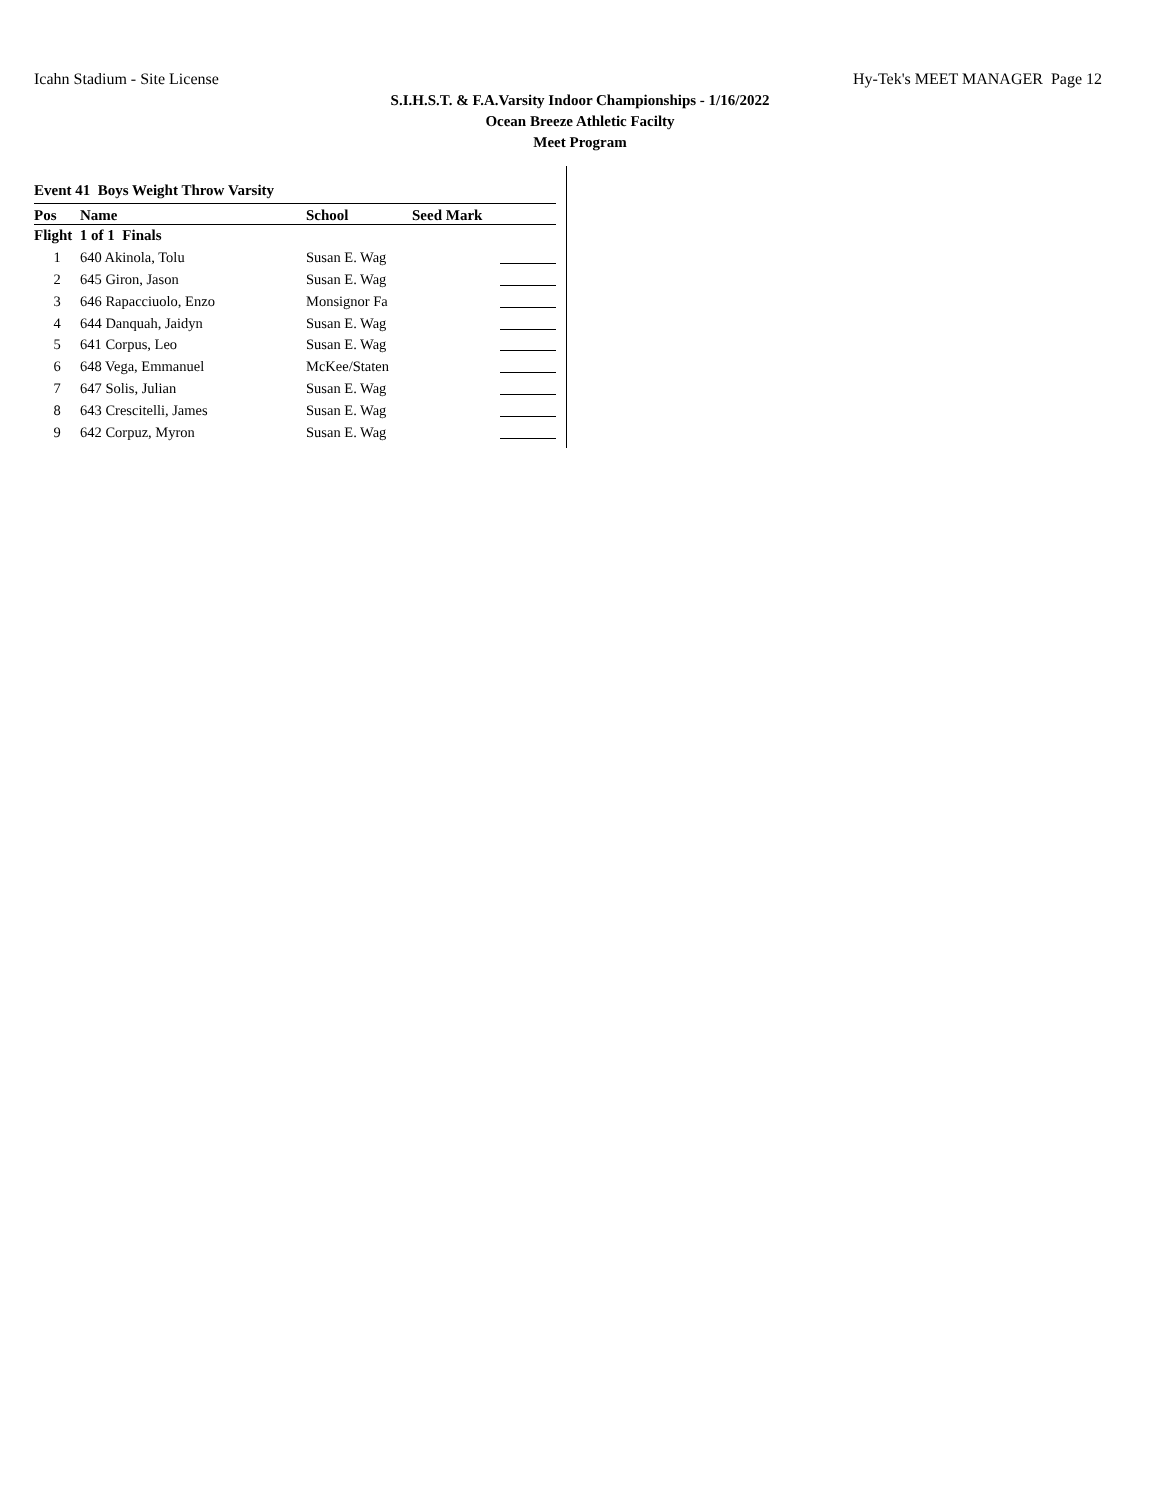Icahn Stadium - Site License Hy-Tek's MEET MANAGER Page 12
S.I.H.S.T. & F.A.Varsity Indoor Championships - 1/16/2022
Ocean Breeze Athletic Facilty
Meet Program
Event 41 Boys Weight Throw Varsity
| Pos | Name | School | Seed Mark | |
| --- | --- | --- | --- | --- |
| Flight 1 of 1 Finals | | | | |
| 1 | 640 Akinola, Tolu | Susan E. Wag | | |
| 2 | 645 Giron, Jason | Susan E. Wag | | |
| 3 | 646 Rapacciuolo, Enzo | Monsignor Fa | | |
| 4 | 644 Danquah, Jaidyn | Susan E. Wag | | |
| 5 | 641 Corpus, Leo | Susan E. Wag | | |
| 6 | 648 Vega, Emmanuel | McKee/Staten | | |
| 7 | 647 Solis, Julian | Susan E. Wag | | |
| 8 | 643 Crescitelli, James | Susan E. Wag | | |
| 9 | 642 Corpuz, Myron | Susan E. Wag | | |